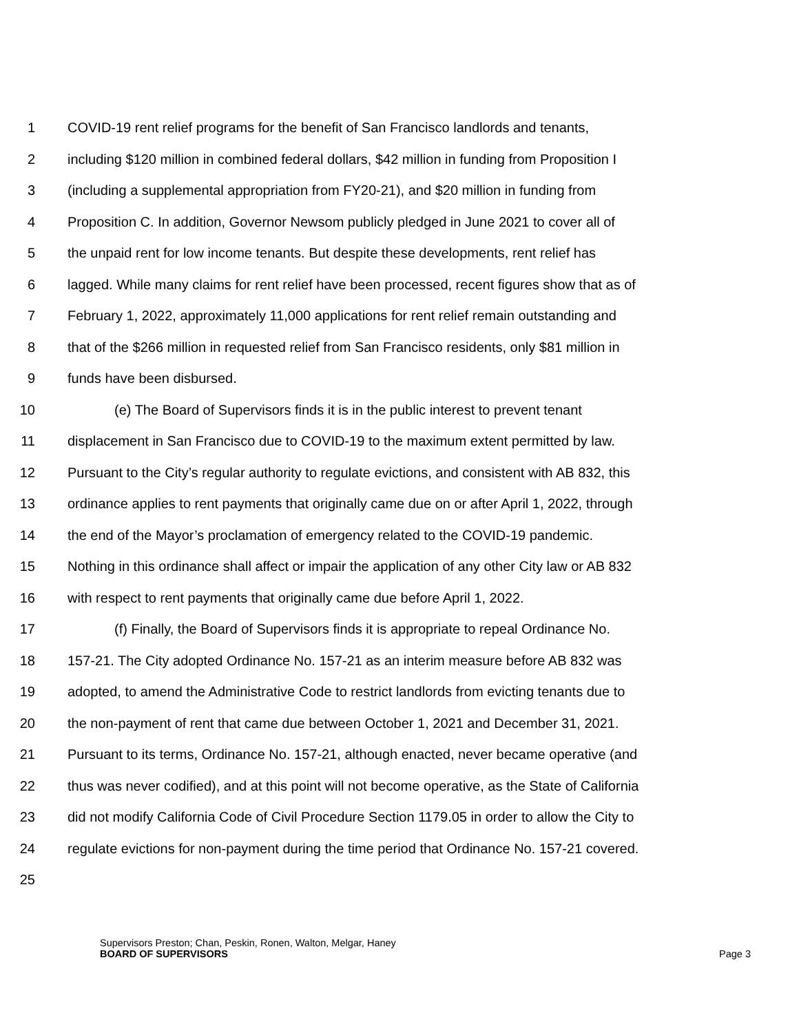1 COVID-19 rent relief programs for the benefit of San Francisco landlords and tenants,
2 including $120 million in combined federal dollars, $42 million in funding from Proposition I
3 (including a supplemental appropriation from FY20-21), and $20 million in funding from
4 Proposition C. In addition, Governor Newsom publicly pledged in June 2021 to cover all of
5 the unpaid rent for low income tenants. But despite these developments, rent relief has
6 lagged. While many claims for rent relief have been processed, recent figures show that as of
7 February 1, 2022, approximately 11,000 applications for rent relief remain outstanding and
8 that of the $266 million in requested relief from San Francisco residents, only $81 million in
9 funds have been disbursed.
10 (e) The Board of Supervisors finds it is in the public interest to prevent tenant
11 displacement in San Francisco due to COVID-19 to the maximum extent permitted by law.
12 Pursuant to the City’s regular authority to regulate evictions, and consistent with AB 832, this
13 ordinance applies to rent payments that originally came due on or after April 1, 2022, through
14 the end of the Mayor’s proclamation of emergency related to the COVID-19 pandemic.
15 Nothing in this ordinance shall affect or impair the application of any other City law or AB 832
16 with respect to rent payments that originally came due before April 1, 2022.
17 (f) Finally, the Board of Supervisors finds it is appropriate to repeal Ordinance No.
18 157-21. The City adopted Ordinance No. 157-21 as an interim measure before AB 832 was
19 adopted, to amend the Administrative Code to restrict landlords from evicting tenants due to
20 the non-payment of rent that came due between October 1, 2021 and December 31, 2021.
21 Pursuant to its terms, Ordinance No. 157-21, although enacted, never became operative (and
22 thus was never codified), and at this point will not become operative, as the State of California
23 did not modify California Code of Civil Procedure Section 1179.05 in order to allow the City to
24 regulate evictions for non-payment during the time period that Ordinance No. 157-21 covered.
25
Supervisors Preston; Chan, Peskin, Ronen, Walton, Melgar, Haney
BOARD OF SUPERVISORS Page 3